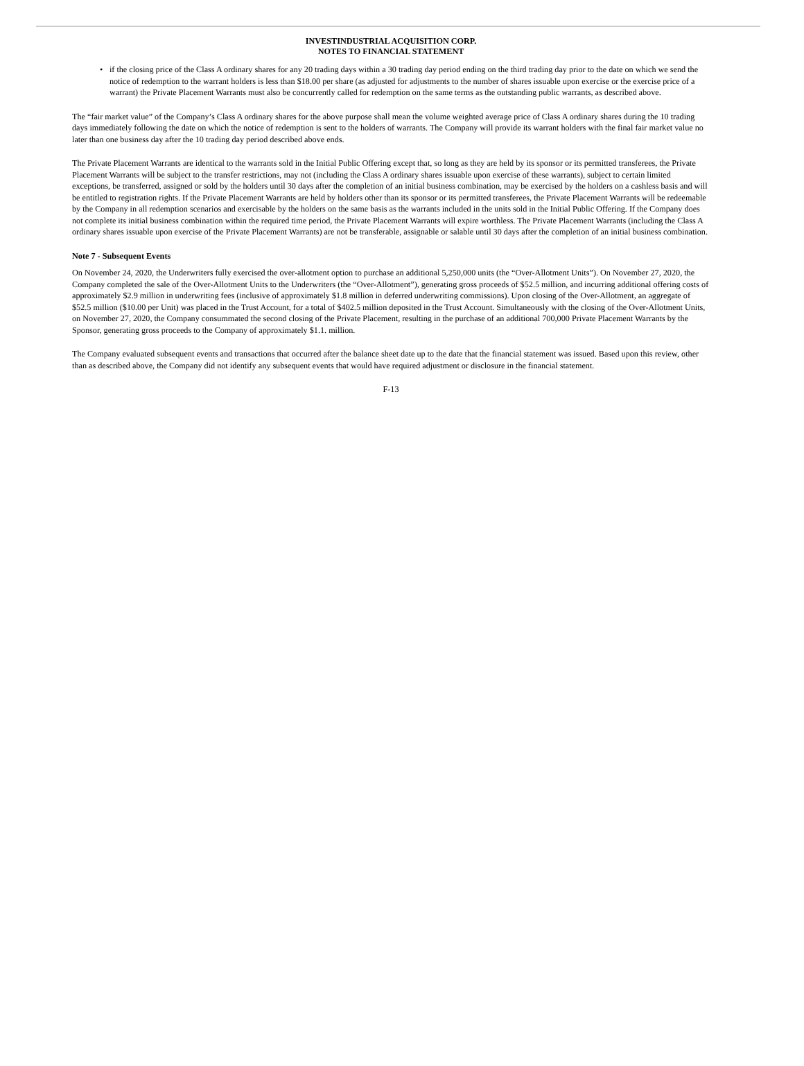INVESTINDUSTRIAL ACQUISITION CORP.
NOTES TO FINANCIAL STATEMENT
• if the closing price of the Class A ordinary shares for any 20 trading days within a 30 trading day period ending on the third trading day prior to the date on which we send the notice of redemption to the warrant holders is less than $18.00 per share (as adjusted for adjustments to the number of shares issuable upon exercise or the exercise price of a warrant) the Private Placement Warrants must also be concurrently called for redemption on the same terms as the outstanding public warrants, as described above.
The “fair market value” of the Company’s Class A ordinary shares for the above purpose shall mean the volume weighted average price of Class A ordinary shares during the 10 trading days immediately following the date on which the notice of redemption is sent to the holders of warrants. The Company will provide its warrant holders with the final fair market value no later than one business day after the 10 trading day period described above ends.
The Private Placement Warrants are identical to the warrants sold in the Initial Public Offering except that, so long as they are held by its sponsor or its permitted transferees, the Private Placement Warrants will be subject to the transfer restrictions, may not (including the Class A ordinary shares issuable upon exercise of these warrants), subject to certain limited exceptions, be transferred, assigned or sold by the holders until 30 days after the completion of an initial business combination, may be exercised by the holders on a cashless basis and will be entitled to registration rights. If the Private Placement Warrants are held by holders other than its sponsor or its permitted transferees, the Private Placement Warrants will be redeemable by the Company in all redemption scenarios and exercisable by the holders on the same basis as the warrants included in the units sold in the Initial Public Offering. If the Company does not complete its initial business combination within the required time period, the Private Placement Warrants will expire worthless. The Private Placement Warrants (including the Class A ordinary shares issuable upon exercise of the Private Placement Warrants) are not be transferable, assignable or salable until 30 days after the completion of an initial business combination.
Note 7 - Subsequent Events
On November 24, 2020, the Underwriters fully exercised the over-allotment option to purchase an additional 5,250,000 units (the “Over-Allotment Units”). On November 27, 2020, the Company completed the sale of the Over-Allotment Units to the Underwriters (the “Over-Allotment”), generating gross proceeds of $52.5 million, and incurring additional offering costs of approximately $2.9 million in underwriting fees (inclusive of approximately $1.8 million in deferred underwriting commissions). Upon closing of the Over-Allotment, an aggregate of $52.5 million ($10.00 per Unit) was placed in the Trust Account, for a total of $402.5 million deposited in the Trust Account. Simultaneously with the closing of the Over-Allotment Units, on November 27, 2020, the Company consummated the second closing of the Private Placement, resulting in the purchase of an additional 700,000 Private Placement Warrants by the Sponsor, generating gross proceeds to the Company of approximately $1.1. million.
The Company evaluated subsequent events and transactions that occurred after the balance sheet date up to the date that the financial statement was issued. Based upon this review, other than as described above, the Company did not identify any subsequent events that would have required adjustment or disclosure in the financial statement.
F-13